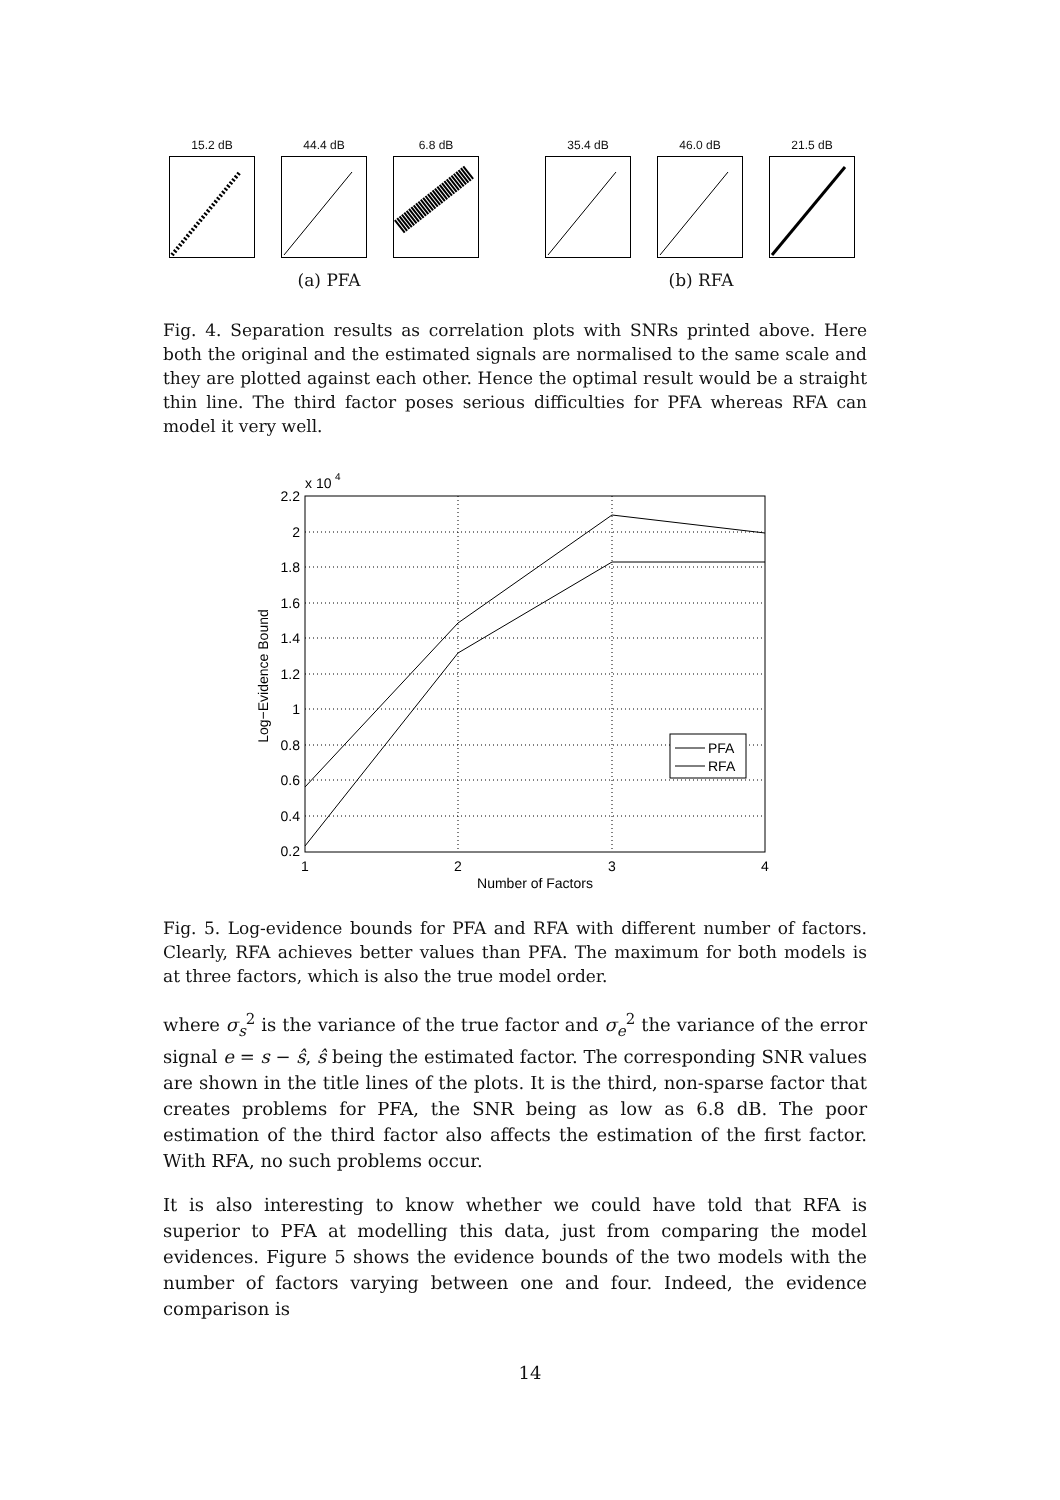15.2 dB 44.4 dB 6.8 dB 35.4 dB 46.0 dB 21.5 dB
(a) PFA (b) RFA
Fig. 4. Separation results as correlation plots with SNRs printed above. Here both the original and the estimated signals are normalised to the same scale and they are plotted against each other. Hence the optimal result would be a straight thin line. The third factor poses serious difficulties for PFA whereas RFA can model it very well.
x 10
4
2.2
2
1.8
1.6
1.4
1.2
1
0.8
0.6
0.4
0.2
1
2
3
4
Number of Factors
Log−Evidence Bound
PFA
RFA
Fig. 5. Log-evidence bounds for PFA and RFA with different number of factors. Clearly, RFA achieves better values than PFA. The maximum for both models is at three factors, which is also the true model order.
where σ<sub>s</sub><sup>2</sup> is the variance of the true factor and σ<sub>e</sub><sup>2</sup> the variance of the error signal e = s − ŝ, ŝ being the estimated factor. The corresponding SNR values are shown in the title lines of the plots. It is the third, non-sparse factor that creates problems for PFA, the SNR being as low as 6.8 dB. The poor estimation of the third factor also affects the estimation of the first factor. With RFA, no such problems occur.
It is also interesting to know whether we could have told that RFA is superior to PFA at modelling this data, just from comparing the model evidences. Figure 5 shows the evidence bounds of the two models with the number of factors varying between one and four. Indeed, the evidence comparison is
14